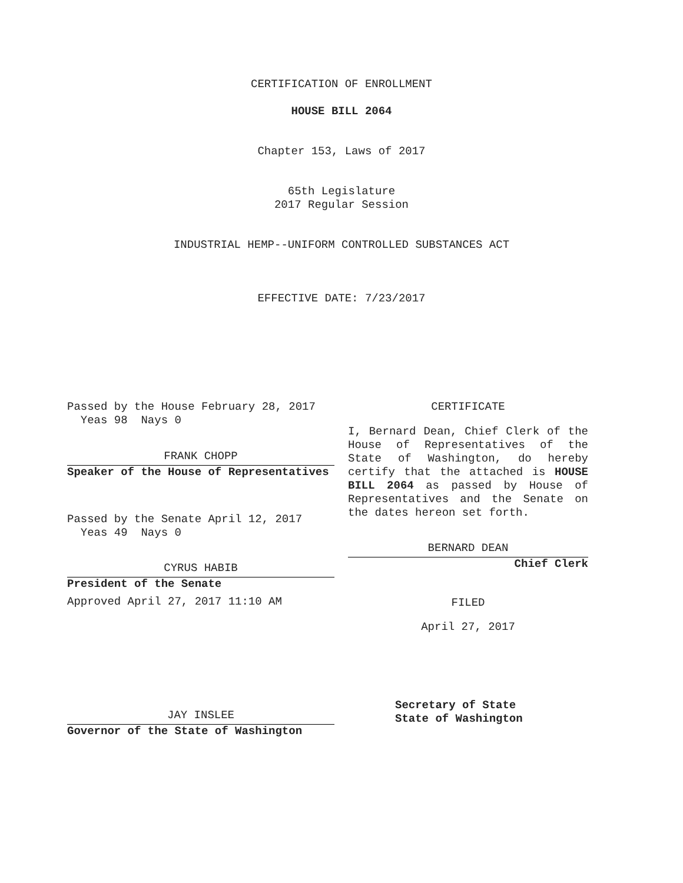CERTIFICATION OF ENROLLMENT
HOUSE BILL 2064
Chapter 153, Laws of 2017
65th Legislature
2017 Regular Session
INDUSTRIAL HEMP--UNIFORM CONTROLLED SUBSTANCES ACT
EFFECTIVE DATE: 7/23/2017
Passed by the House February 28, 2017
Yeas 98 Nays 0
FRANK CHOPP
Speaker of the House of Representatives
Passed by the Senate April 12, 2017
Yeas 49 Nays 0
CYRUS HABIB
President of the Senate
Approved April 27, 2017 11:10 AM
JAY INSLEE
Governor of the State of Washington
CERTIFICATE
I, Bernard Dean, Chief Clerk of the House of Representatives of the State of Washington, do hereby certify that the attached is HOUSE BILL 2064 as passed by House of Representatives and the Senate on the dates hereon set forth.
BERNARD DEAN
Chief Clerk
FILED
April 27, 2017
Secretary of State
State of Washington